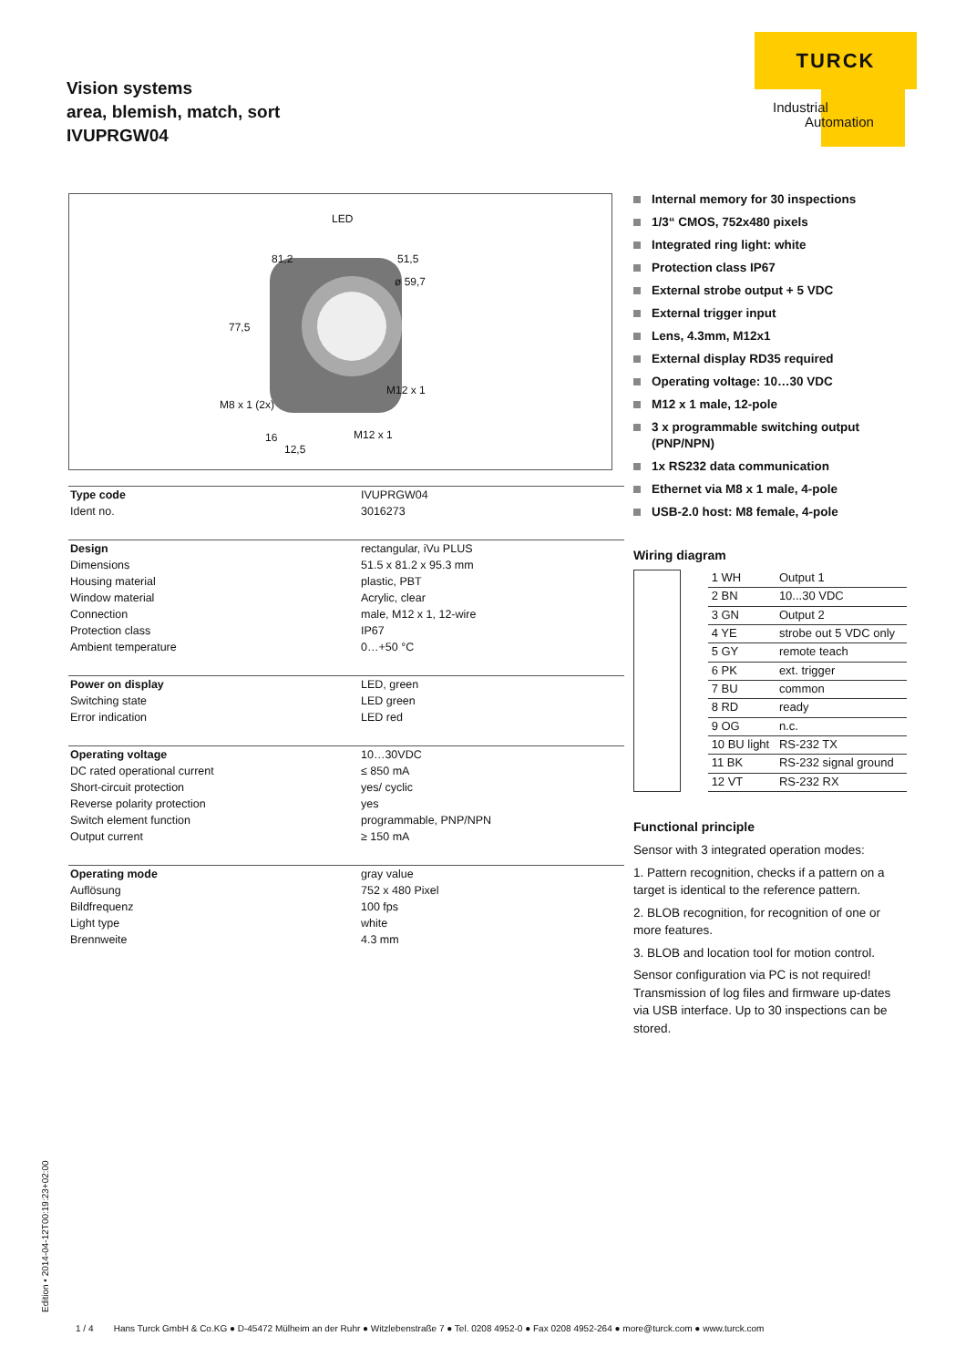Vision systems
area, blemish, match, sort
IVUPRGW04
TURCK
Industrial
Automation
LED
81,2 51,5
ø 59,7
77,5
M12 x 1
M8 x 1 (2x)
16 M12 x 1
12,5
| Type code | IVUPRGW04 |
| Ident no. | 3016273 |
| Design | rectangular, iVu PLUS |
| Dimensions | 51.5 x 81.2 x 95.3 mm |
| Housing material | plastic, PBT |
| Window material | Acrylic, clear |
| Connection | male, M12 x 1, 12-wire |
| Protection class | IP67 |
| Ambient temperature | 0…+50 °C |
| Power on display | LED, green |
| Switching state | LED green |
| Error indication | LED red |
| Operating voltage | 10…30VDC |
| DC rated operational current | ≤ 850 mA |
| Short-circuit protection | yes/ cyclic |
| Reverse polarity protection | yes |
| Switch element function | programmable, PNP/NPN |
| Output current | ≥ 150 mA |
| Operating mode | gray value |
| Auflösung | 752 x 480 Pixel |
| Bildfrequenz | 100 fps |
| Light type | white |
| Brennweite | 4.3 mm |
Internal memory for 30 inspections
1/3“ CMOS, 752x480 pixels
Integrated ring light: white
Protection class IP67
External strobe output + 5 VDC
External trigger input
Lens, 4.3mm, M12x1
External display RD35 required
Operating voltage: 10…30 VDC
M12 x 1 male, 12-pole
3 x programmable switching output (PNP/NPN)
1x RS232 data communication
Ethernet via M8 x 1 male, 4-pole
USB-2.0 host: M8 female, 4-pole
Wiring diagram
| 1 WH | Output 1 |
| 2 BN | 10...30 VDC |
| 3 GN | Output 2 |
| 4 YE | strobe out 5 VDC only |
| 5 GY | remote teach |
| 6 PK | ext. trigger |
| 7 BU | common |
| 8 RD | ready |
| 9 OG | n.c. |
| 10 BU light | RS-232 TX |
| 11 BK | RS-232 signal ground |
| 12 VT | RS-232 RX |
Functional principle
Sensor with 3 integrated operation modes:
1. Pattern recognition, checks if a pattern on a target is identical to the reference pattern.
2. BLOB recognition, for recognition of one or more features.
3. BLOB and location tool for motion control.
Sensor configuration via PC is not required! Transmission of log files and firmware up-dates via USB interface. Up to 30 inspections can be stored.
Edition • 2014-04-12T00:19:23+02:00
1 / 4 Hans Turck GmbH & Co.KG ● D-45472 Mülheim an der Ruhr ● Witzlebenstraße 7 ● Tel. 0208 4952-0 ● Fax 0208 4952-264 ● more@turck.com ● www.turck.com